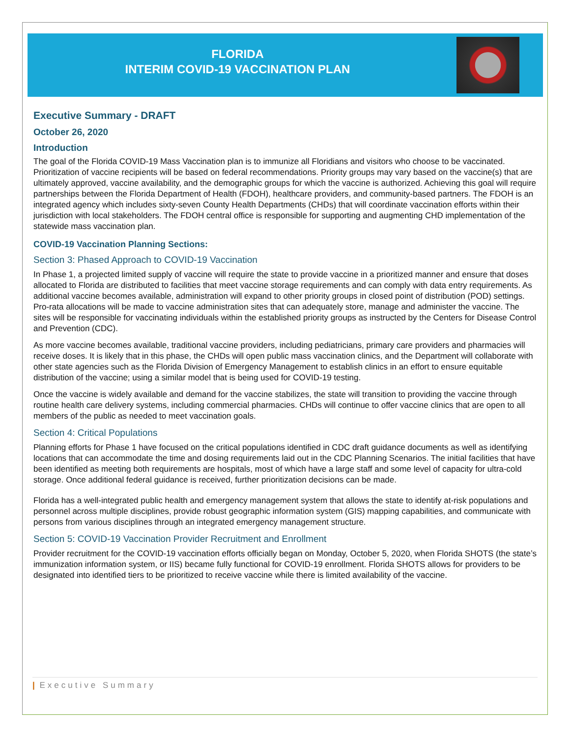FLORIDA
INTERIM COVID-19 VACCINATION PLAN
Executive Summary - DRAFT
October 26, 2020
Introduction
The goal of the Florida COVID-19 Mass Vaccination plan is to immunize all Floridians and visitors who choose to be vaccinated. Prioritization of vaccine recipients will be based on federal recommendations. Priority groups may vary based on the vaccine(s) that are ultimately approved, vaccine availability, and the demographic groups for which the vaccine is authorized. Achieving this goal will require partnerships between the Florida Department of Health (FDOH), healthcare providers, and community-based partners. The FDOH is an integrated agency which includes sixty-seven County Health Departments (CHDs) that will coordinate vaccination efforts within their jurisdiction with local stakeholders. The FDOH central office is responsible for supporting and augmenting CHD implementation of the statewide mass vaccination plan.
COVID-19 Vaccination Planning Sections:
Section 3: Phased Approach to COVID-19 Vaccination
In Phase 1, a projected limited supply of vaccine will require the state to provide vaccine in a prioritized manner and ensure that doses allocated to Florida are distributed to facilities that meet vaccine storage requirements and can comply with data entry requirements. As additional vaccine becomes available, administration will expand to other priority groups in closed point of distribution (POD) settings. Pro-rata allocations will be made to vaccine administration sites that can adequately store, manage and administer the vaccine. The sites will be responsible for vaccinating individuals within the established priority groups as instructed by the Centers for Disease Control and Prevention (CDC).
As more vaccine becomes available, traditional vaccine providers, including pediatricians, primary care providers and pharmacies will receive doses. It is likely that in this phase, the CHDs will open public mass vaccination clinics, and the Department will collaborate with other state agencies such as the Florida Division of Emergency Management to establish clinics in an effort to ensure equitable distribution of the vaccine; using a similar model that is being used for COVID-19 testing.
Once the vaccine is widely available and demand for the vaccine stabilizes, the state will transition to providing the vaccine through routine health care delivery systems, including commercial pharmacies. CHDs will continue to offer vaccine clinics that are open to all members of the public as needed to meet vaccination goals.
Section 4: Critical Populations
Planning efforts for Phase 1 have focused on the critical populations identified in CDC draft guidance documents as well as identifying locations that can accommodate the time and dosing requirements laid out in the CDC Planning Scenarios. The initial facilities that have been identified as meeting both requirements are hospitals, most of which have a large staff and some level of capacity for ultra-cold storage. Once additional federal guidance is received, further prioritization decisions can be made.
Florida has a well-integrated public health and emergency management system that allows the state to identify at-risk populations and personnel across multiple disciplines, provide robust geographic information system (GIS) mapping capabilities, and communicate with persons from various disciplines through an integrated emergency management structure.
Section 5: COVID-19 Vaccination Provider Recruitment and Enrollment
Provider recruitment for the COVID-19 vaccination efforts officially began on Monday, October 5, 2020, when Florida SHOTS (the state’s immunization information system, or IIS) became fully functional for COVID-19 enrollment. Florida SHOTS allows for providers to be designated into identified tiers to be prioritized to receive vaccine while there is limited availability of the vaccine.
| Executive Summary